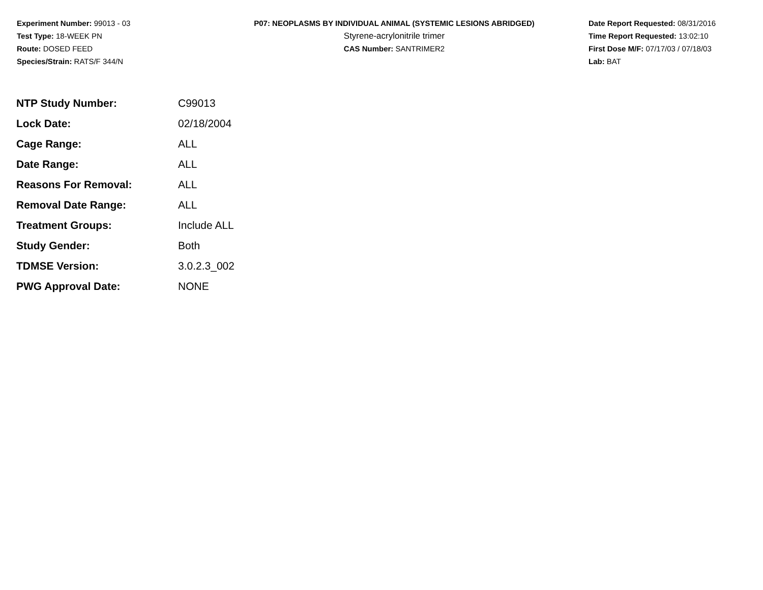Experiment Number: 99013 - 03
Test Type: 18-WEEK PN
Route: DOSED FEED
Species/Strain: RATS/F 344/N
P07: NEOPLASMS BY INDIVIDUAL ANIMAL (SYSTEMIC LESIONS ABRIDGED)
Styrene-acrylonitrile trimer
CAS Number: SANTRIMER2
Date Report Requested: 08/31/2016
Time Report Requested: 13:02:10
First Dose M/F: 07/17/03 / 07/18/03
Lab: BAT
| NTP Study Number: | C99013 |
| Lock Date: | 02/18/2004 |
| Cage Range: | ALL |
| Date Range: | ALL |
| Reasons For Removal: | ALL |
| Removal Date Range: | ALL |
| Treatment Groups: | Include ALL |
| Study Gender: | Both |
| TDMSE Version: | 3.0.2.3_002 |
| PWG Approval Date: | NONE |